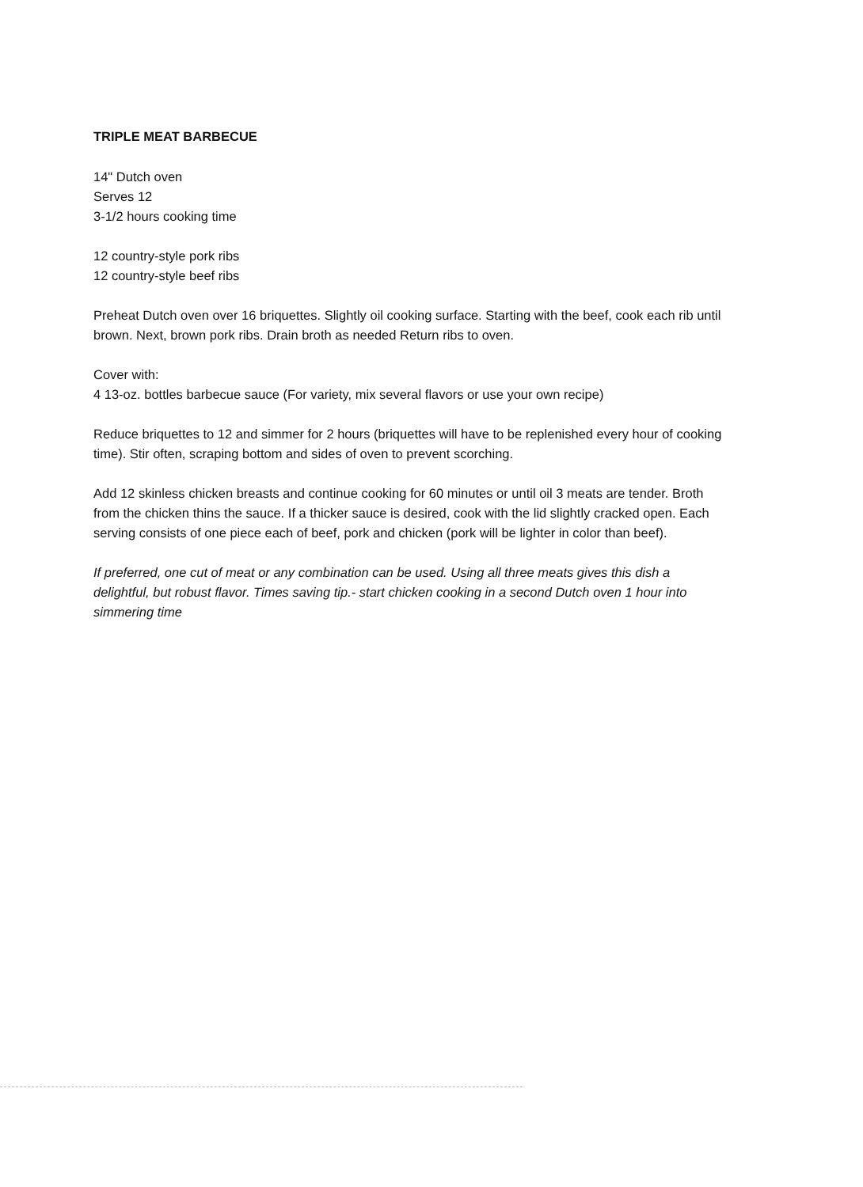TRIPLE MEAT BARBECUE
14" Dutch oven
Serves 12
3-1/2 hours cooking time
12 country-style pork ribs
12 country-style beef ribs
Preheat Dutch oven over 16 briquettes. Slightly oil cooking surface. Starting with the beef, cook each rib until brown. Next, brown pork ribs. Drain broth as needed Return ribs to oven.
Cover with:
4 13-oz. bottles barbecue sauce (For variety, mix several flavors or use your own recipe)
Reduce briquettes to 12 and simmer for 2 hours (briquettes will have to be replenished every hour of cooking time). Stir often, scraping bottom and sides of oven to prevent scorching.
Add 12 skinless chicken breasts and continue cooking for 60 minutes or until oil 3 meats are tender. Broth from the chicken thins the sauce. If a thicker sauce is desired, cook with the lid slightly cracked open. Each serving consists of one piece each of beef, pork and chicken (pork will be lighter in color than beef).
If preferred, one cut of meat or any combination can be used. Using all three meats gives this dish a delightful, but robust flavor. Times saving tip.- start chicken cooking in a second Dutch oven 1 hour into simmering time